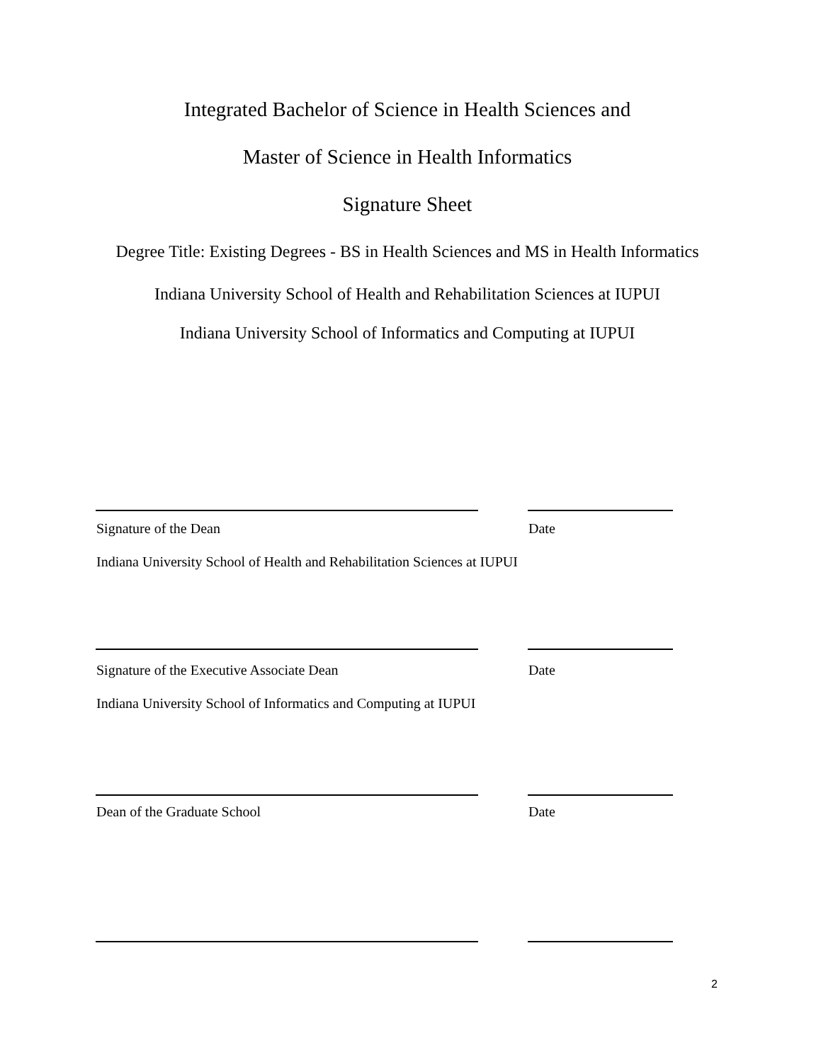Integrated Bachelor of Science in Health Sciences and
Master of Science in Health Informatics
Signature Sheet
Degree Title: Existing Degrees - BS in Health Sciences and MS in Health Informatics
Indiana University School of Health and Rehabilitation Sciences at IUPUI
Indiana University School of Informatics and Computing at IUPUI
Signature of the Dean Date
Indiana University School of Health and Rehabilitation Sciences at IUPUI
Signature of the Executive Associate Dean
Date
Indiana University School of Informatics and Computing at IUPUI
Dean of the Graduate School Date
2